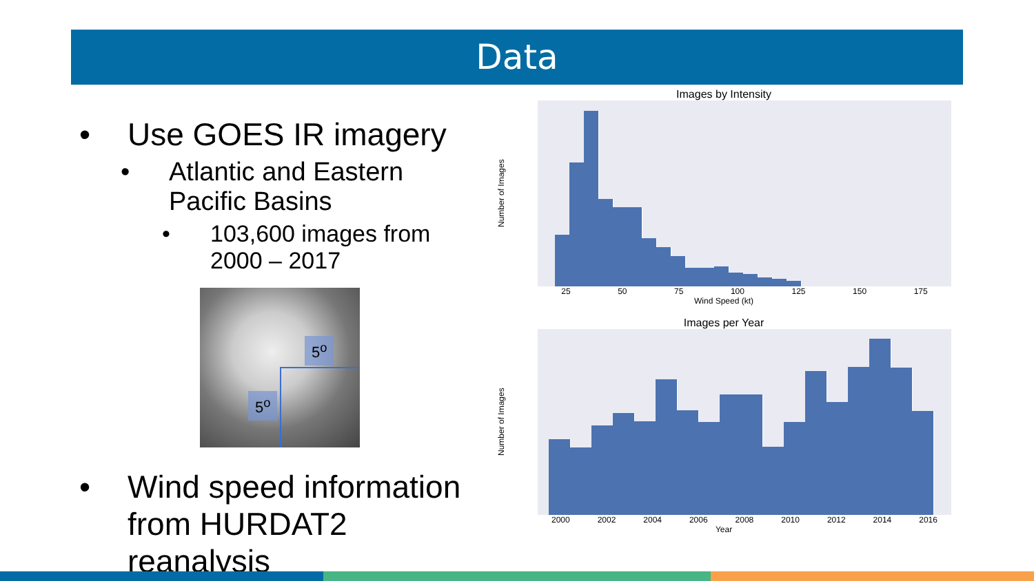Data
• Use GOES IR imagery
• Atlantic and Eastern Pacific Basins
• 103,600 images from 2000 – 2017
5<sup>o</sup>
5<sup>o</sup>
• Wind speed information from HURDAT2 reanalysis
Images by Intensity
Number of Images
25 50 75 100 125 150 175
Wind Speed (kt)
Images per Year
Number of Images
2000 2002 2004 2006 2008 2010 2012 2014 2016
Year